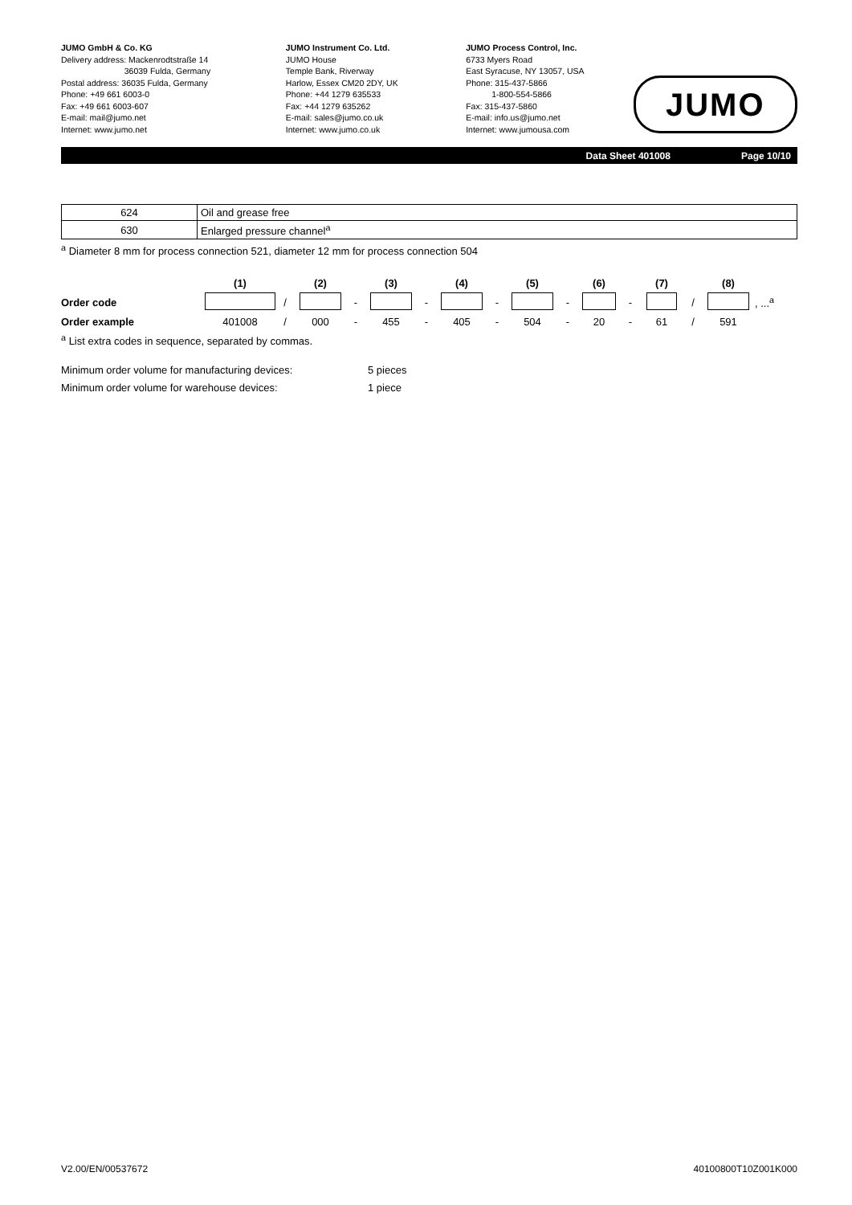JUMO GmbH & Co. KG
Delivery address: Mackenrodtstraße 14
36039 Fulda, Germany
Postal address: 36035 Fulda, Germany
Phone: +49 661 6003-0
Fax: +49 661 6003-607
E-mail: mail@jumo.net
Internet: www.jumo.net
JUMO Instrument Co. Ltd.
JUMO House
Temple Bank, Riverway
Harlow, Essex CM20 2DY, UK
Phone: +44 1279 635533
Fax: +44 1279 635262
E-mail: sales@jumo.co.uk
Internet: www.jumo.co.uk
JUMO Process Control, Inc.
6733 Myers Road
East Syracuse, NY 13057, USA
Phone: 315-437-5866
1-800-554-5866
Fax: 315-437-5860
E-mail: info.us@jumo.net
Internet: www.jumousa.com
JUMO
Data Sheet 401008 Page 10/10
| 624 | Oil and grease free |
| 630 | Enlarged pressure channel<sup>a</sup> |
<sup>a</sup> Diameter 8 mm for process connection 521, diameter 12 mm for process connection 504
| | (1) | | (2) | | (3) | | (4) | | (5) | | (6) | | (7) | | (8) | |
| --- | --- | --- | --- | --- | --- | --- | --- | --- | --- | --- | --- | --- | --- | --- | --- | --- |
| Order code | | / | | - | | - | | - | | - | | - | | / | | , ...<sup>a</sup> |
| Order example | 401008 | / | 000 | - | 455 | - | 405 | - | 504 | - | 20 | - | 61 | / | 591 | |
<sup>a</sup> List extra codes in sequence, separated by commas.
Minimum order volume for manufacturing devices: 5 pieces
Minimum order volume for warehouse devices: 1 piece
V2.00/EN/00537672 40100800T10Z001K000